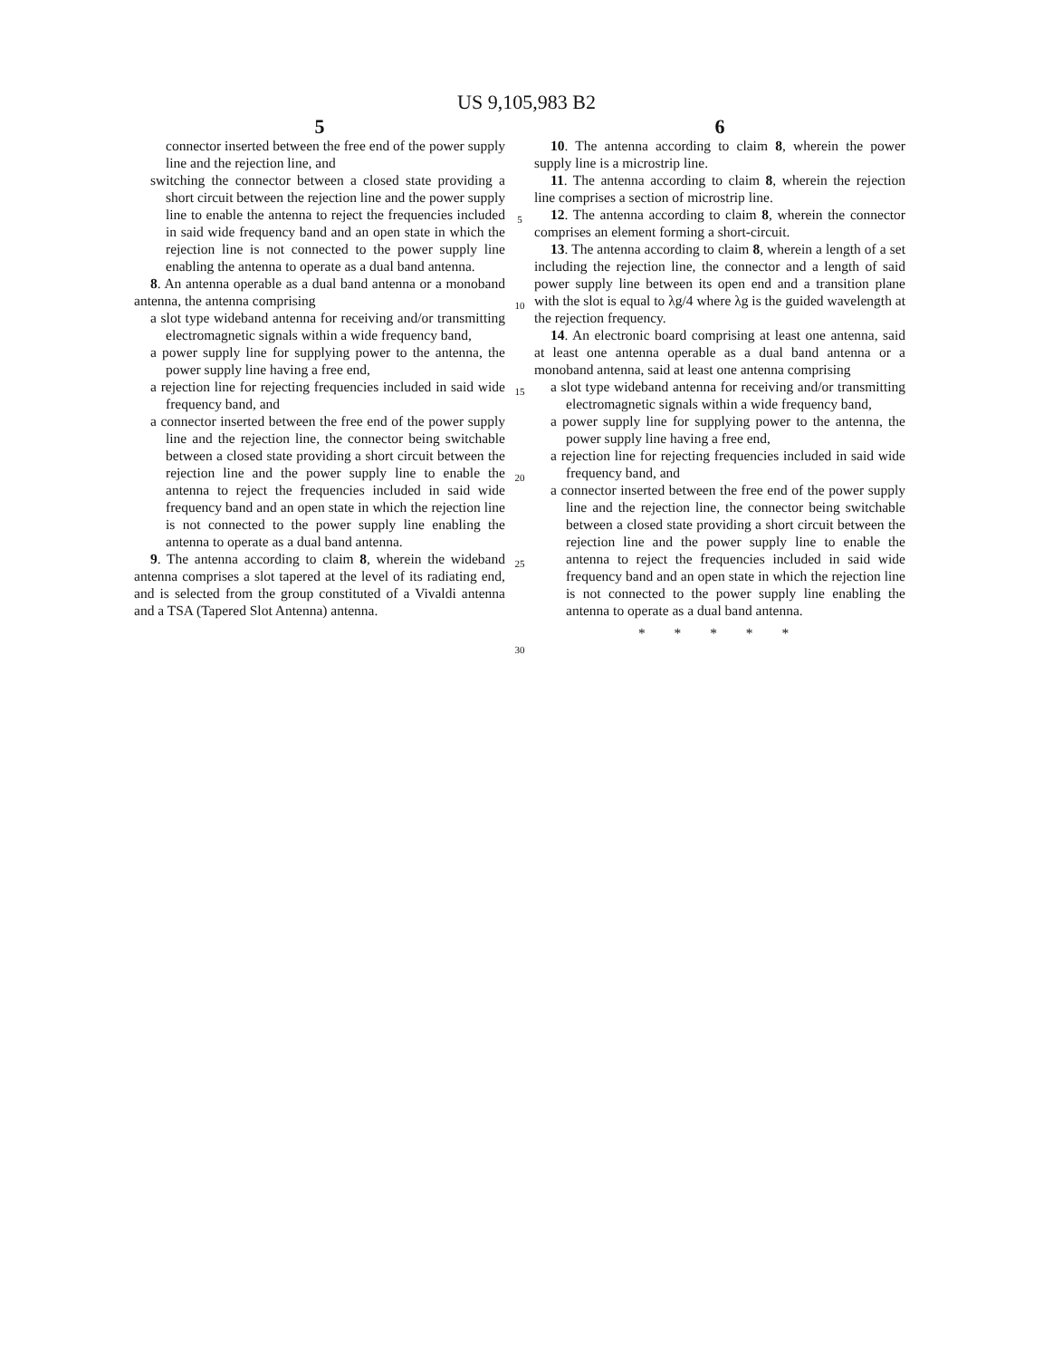US 9,105,983 B2
5
connector inserted between the free end of the power supply line and the rejection line, and
switching the connector between a closed state providing a short circuit between the rejection line and the power supply line to enable the antenna to reject the frequencies included in said wide frequency band and an open state in which the rejection line is not connected to the power supply line enabling the antenna to operate as a dual band antenna.
8. An antenna operable as a dual band antenna or a monoband antenna, the antenna comprising
a slot type wideband antenna for receiving and/or transmitting electromagnetic signals within a wide frequency band,
a power supply line for supplying power to the antenna, the power supply line having a free end,
a rejection line for rejecting frequencies included in said wide frequency band, and
a connector inserted between the free end of the power supply line and the rejection line, the connector being switchable between a closed state providing a short circuit between the rejection line and the power supply line to enable the antenna to reject the frequencies included in said wide frequency band and an open state in which the rejection line is not connected to the power supply line enabling the antenna to operate as a dual band antenna.
9. The antenna according to claim 8, wherein the wideband antenna comprises a slot tapered at the level of its radiating end, and is selected from the group constituted of a Vivaldi antenna and a TSA (Tapered Slot Antenna) antenna.
5
10
15
20
25
30
6
10. The antenna according to claim 8, wherein the power supply line is a microstrip line.
11. The antenna according to claim 8, wherein the rejection line comprises a section of microstrip line.
12. The antenna according to claim 8, wherein the connector comprises an element forming a short-circuit.
13. The antenna according to claim 8, wherein a length of a set including the rejection line, the connector and a length of said power supply line between its open end and a transition plane with the slot is equal to λg/4 where λg is the guided wavelength at the rejection frequency.
14. An electronic board comprising at least one antenna, said at least one antenna operable as a dual band antenna or a monoband antenna, said at least one antenna comprising
a slot type wideband antenna for receiving and/or transmitting electromagnetic signals within a wide frequency band,
a power supply line for supplying power to the antenna, the power supply line having a free end,
a rejection line for rejecting frequencies included in said wide frequency band, and
a connector inserted between the free end of the power supply line and the rejection line, the connector being switchable between a closed state providing a short circuit between the rejection line and the power supply line to enable the antenna to reject the frequencies included in said wide frequency band and an open state in which the rejection line is not connected to the power supply line enabling the antenna to operate as a dual band antenna.
* * * * *